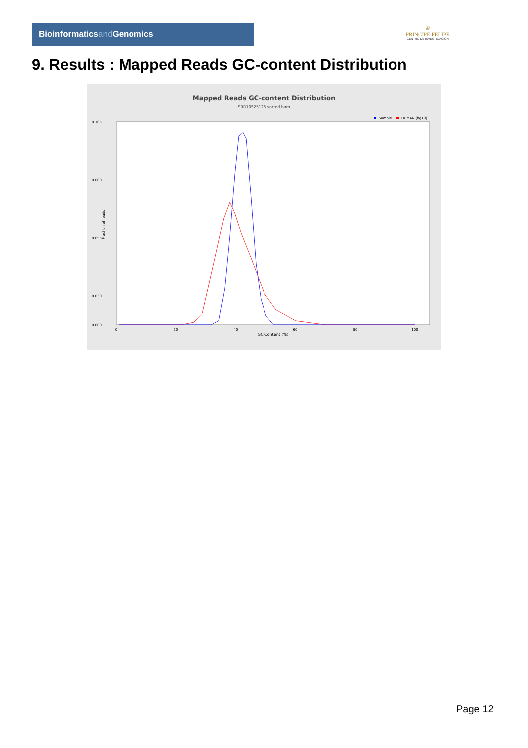Bioinformaticsand Genomics
♔
PRINCIPE FELIPE
CENTRO DE INVESTIGACION
9. Results : Mapped Reads GC-content Distribution
Mapped Reads GC-content Distribution
SRR10525123.sorted.bam
Sample
HUMAN (hg19)
Fraction of reads
0.105
0.080
0.055
0.030
0.000
0
20
40
60
80
100
GC Content (%)
Page 12